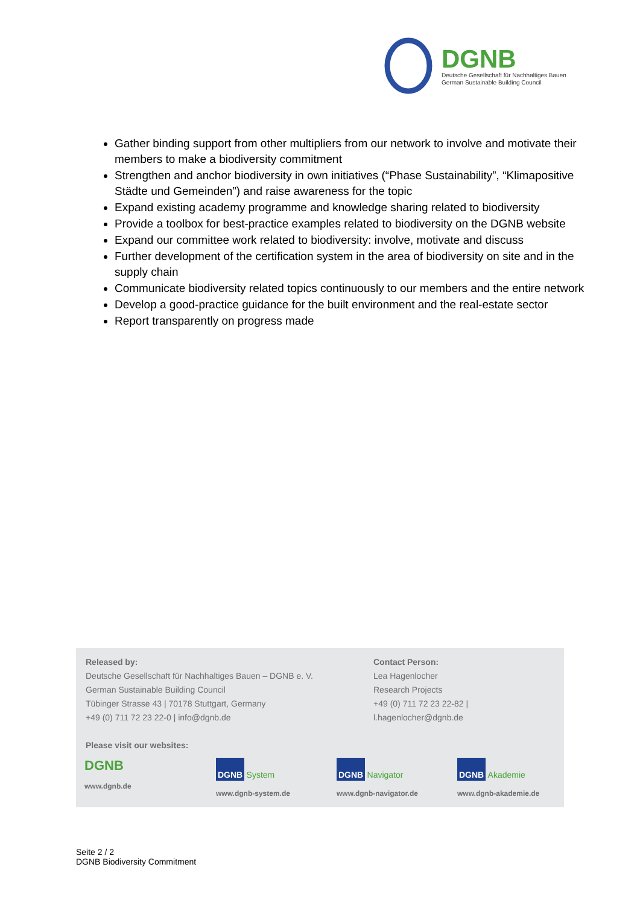DGNB
Deutsche Gesellschaft für Nachhaltiges Bauen
German Sustainable Building Council
Gather binding support from other multipliers from our network to involve and motivate their members to make a biodiversity commitment
Strengthen and anchor biodiversity in own initiatives (“Phase Sustainability”, “Klimapositive Städte und Gemeinden”) and raise awareness for the topic
Expand existing academy programme and knowledge sharing related to biodiversity
Provide a toolbox for best-practice examples related to biodiversity on the DGNB website
Expand our committee work related to biodiversity: involve, motivate and discuss
Further development of the certification system in the area of biodiversity on site and in the supply chain
Communicate biodiversity related topics continuously to our members and the entire network
Develop a good-practice guidance for the built environment and the real-estate sector
Report transparently on progress made
Released by:
Deutsche Gesellschaft für Nachhaltiges Bauen – DGNB e. V.
German Sustainable Building Council
Tübinger Strasse 43 | 70178 Stuttgart, Germany
+49 (0) 711 72 23 22-0 | info@dgnb.de
Please visit our websites:
Contact Person:
Lea Hagenlocher
Research Projects
+49 (0) 711 72 23 22-82 |
l.hagenlocher@dgnb.de
DGNB
www.dgnb.de
DGNB System
www.dgnb-system.de
DGNB Navigator
www.dgnb-navigator.de
DGNB Akademie
www.dgnb-akademie.de
Seite 2 / 2
DGNB Biodiversity Commitment